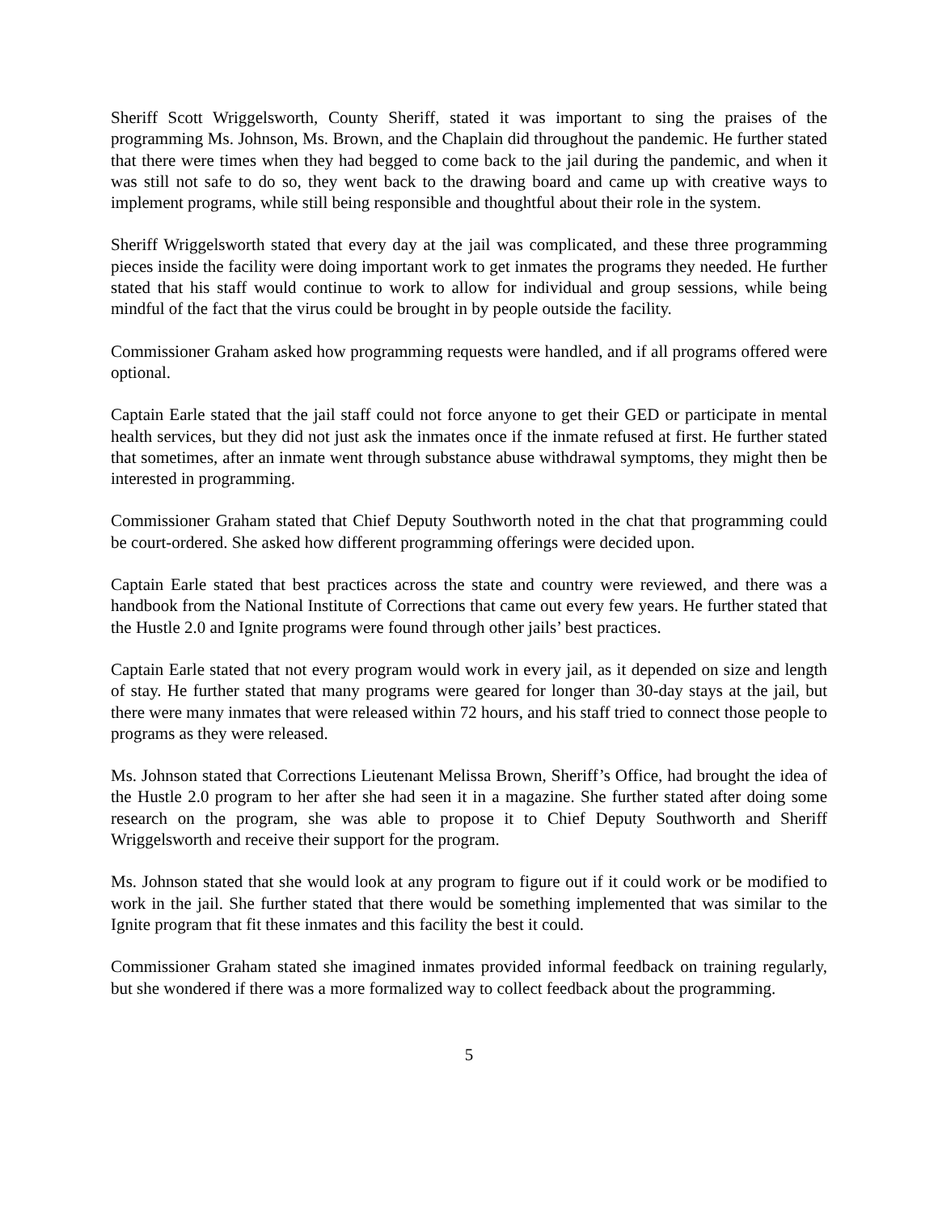Sheriff Scott Wriggelsworth, County Sheriff, stated it was important to sing the praises of the programming Ms. Johnson, Ms. Brown, and the Chaplain did throughout the pandemic. He further stated that there were times when they had begged to come back to the jail during the pandemic, and when it was still not safe to do so, they went back to the drawing board and came up with creative ways to implement programs, while still being responsible and thoughtful about their role in the system.
Sheriff Wriggelsworth stated that every day at the jail was complicated, and these three programming pieces inside the facility were doing important work to get inmates the programs they needed. He further stated that his staff would continue to work to allow for individual and group sessions, while being mindful of the fact that the virus could be brought in by people outside the facility.
Commissioner Graham asked how programming requests were handled, and if all programs offered were optional.
Captain Earle stated that the jail staff could not force anyone to get their GED or participate in mental health services, but they did not just ask the inmates once if the inmate refused at first. He further stated that sometimes, after an inmate went through substance abuse withdrawal symptoms, they might then be interested in programming.
Commissioner Graham stated that Chief Deputy Southworth noted in the chat that programming could be court-ordered. She asked how different programming offerings were decided upon.
Captain Earle stated that best practices across the state and country were reviewed, and there was a handbook from the National Institute of Corrections that came out every few years. He further stated that the Hustle 2.0 and Ignite programs were found through other jails’ best practices.
Captain Earle stated that not every program would work in every jail, as it depended on size and length of stay. He further stated that many programs were geared for longer than 30-day stays at the jail, but there were many inmates that were released within 72 hours, and his staff tried to connect those people to programs as they were released.
Ms. Johnson stated that Corrections Lieutenant Melissa Brown, Sheriff’s Office, had brought the idea of the Hustle 2.0 program to her after she had seen it in a magazine. She further stated after doing some research on the program, she was able to propose it to Chief Deputy Southworth and Sheriff Wriggelsworth and receive their support for the program.
Ms. Johnson stated that she would look at any program to figure out if it could work or be modified to work in the jail. She further stated that there would be something implemented that was similar to the Ignite program that fit these inmates and this facility the best it could.
Commissioner Graham stated she imagined inmates provided informal feedback on training regularly, but she wondered if there was a more formalized way to collect feedback about the programming.
5